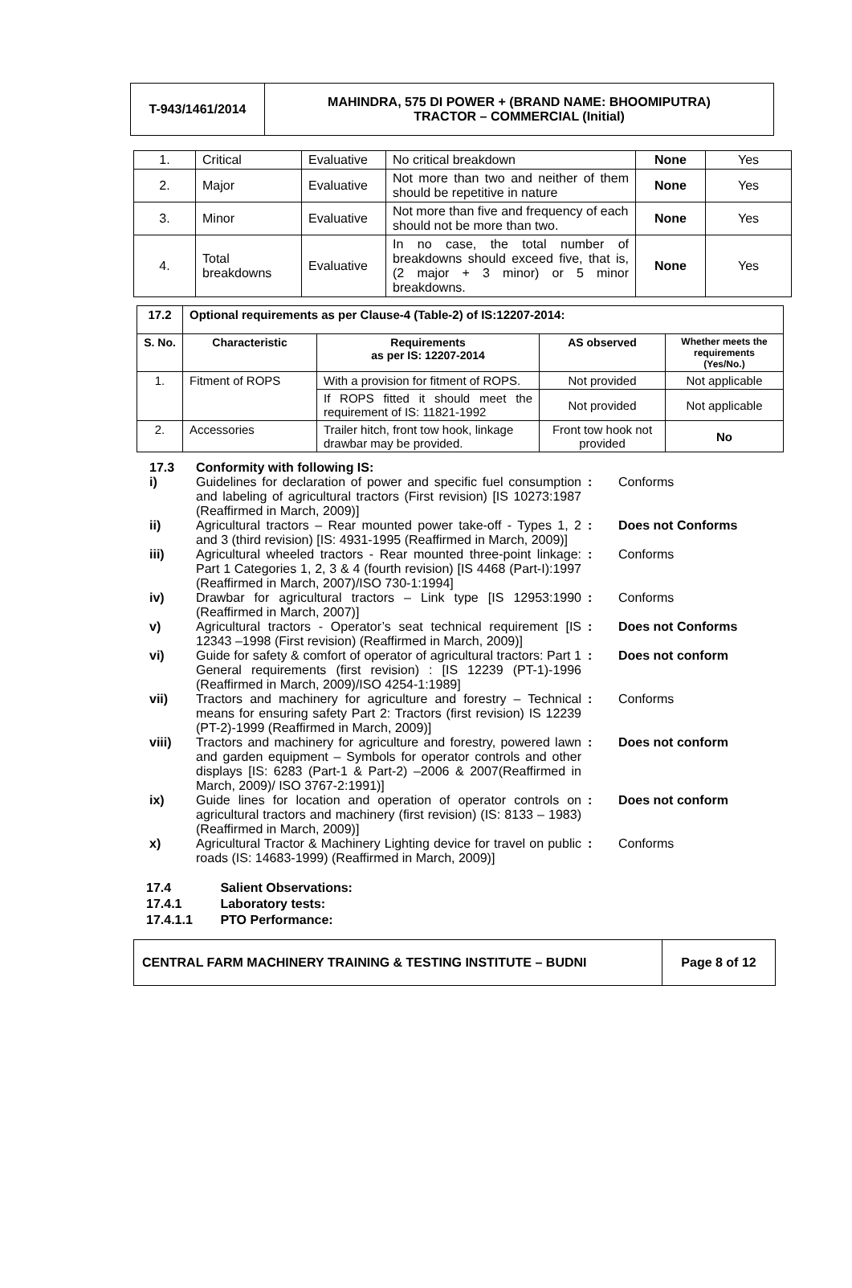| T-943/1461/2014 | MAHINDRA, 575 DI POWER + (BRAND NAME: BHOOMIPUTRA) TRACTOR – COMMERCIAL (Initial) |
| 1. | Critical | Evaluative | No critical breakdown | None | Yes |
| 2. | Major | Evaluative | Not more than two and neither of them should be repetitive in nature | None | Yes |
| 3. | Minor | Evaluative | Not more than five and frequency of each should not be more than two. | None | Yes |
| 4. | Total breakdowns | Evaluative | In no case, the total number of breakdowns should exceed five, that is, (2 major + 3 minor) or 5 minor breakdowns. | None | Yes |
| 17.2 | Optional requirements as per Clause-4 (Table-2) of IS:12207-2014: | | | |
| --- | --- | --- | --- | --- |
| S. No. | Characteristic | Requirements as per IS: 12207-2014 | AS observed | Whether meets the requirements (Yes/No.) |
| 1. | Fitment of ROPS | With a provision for fitment of ROPS. | Not provided | Not applicable |
| | | If ROPS fitted it should meet the requirement of IS: 11821-1992 | Not provided | Not applicable |
| 2. | Accessories | Trailer hitch, front tow hook, linkage drawbar may be provided. | Front tow hook not provided | No |
| 17.3 | Conformity with following IS: | | |
| i) | Guidelines for declaration of power and specific fuel consumption and labeling of agricultural tractors (First revision) [IS 10273:1987 (Reaffirmed in March, 2009)] | : | Conforms |
| ii) | Agricultural tractors – Rear mounted power take-off - Types 1, 2 and 3 (third revision) [IS: 4931-1995 (Reaffirmed in March, 2009)] | : | Does not Conforms |
| iii) | Agricultural wheeled tractors - Rear mounted three-point linkage: Part 1 Categories 1, 2, 3 & 4 (fourth revision) [IS 4468 (Part-I):1997 (Reaffirmed in March, 2007)/ISO 730-1:1994] | : | Conforms |
| iv) | Drawbar for agricultural tractors – Link type [IS 12953:1990 (Reaffirmed in March, 2007)] | : | Conforms |
| v) | Agricultural tractors - Operator’s seat technical requirement [IS 12343 –1998 (First revision) (Reaffirmed in March, 2009)] | : | Does not Conforms |
| vi) | Guide for safety & comfort of operator of agricultural tractors: Part 1 General requirements (first revision) : [IS 12239 (PT-1)-1996 (Reaffirmed in March, 2009)/ISO 4254-1:1989] | : | Does not conform |
| vii) | Tractors and machinery for agriculture and forestry – Technical means for ensuring safety Part 2: Tractors (first revision) IS 12239 (PT-2)-1999 (Reaffirmed in March, 2009)] | : | Conforms |
| viii) | Tractors and machinery for agriculture and forestry, powered lawn and garden equipment – Symbols for operator controls and other displays [IS: 6283 (Part-1 & Part-2) –2006 & 2007(Reaffirmed in March, 2009)/ ISO 3767-2:1991)] | : | Does not conform |
| ix) | Guide lines for location and operation of operator controls on agricultural tractors and machinery (first revision) (IS: 8133 – 1983) (Reaffirmed in March, 2009)] | : | Does not conform |
| x) | Agricultural Tractor & Machinery Lighting device for travel on public roads (IS: 14683-1999) (Reaffirmed in March, 2009)] | : | Conforms |
17.4 Salient Observations:
17.4.1 Laboratory tests:
17.4.1.1 PTO Performance:
| CENTRAL FARM MACHINERY TRAINING & TESTING INSTITUTE – BUDNI | Page 8 of 12 |